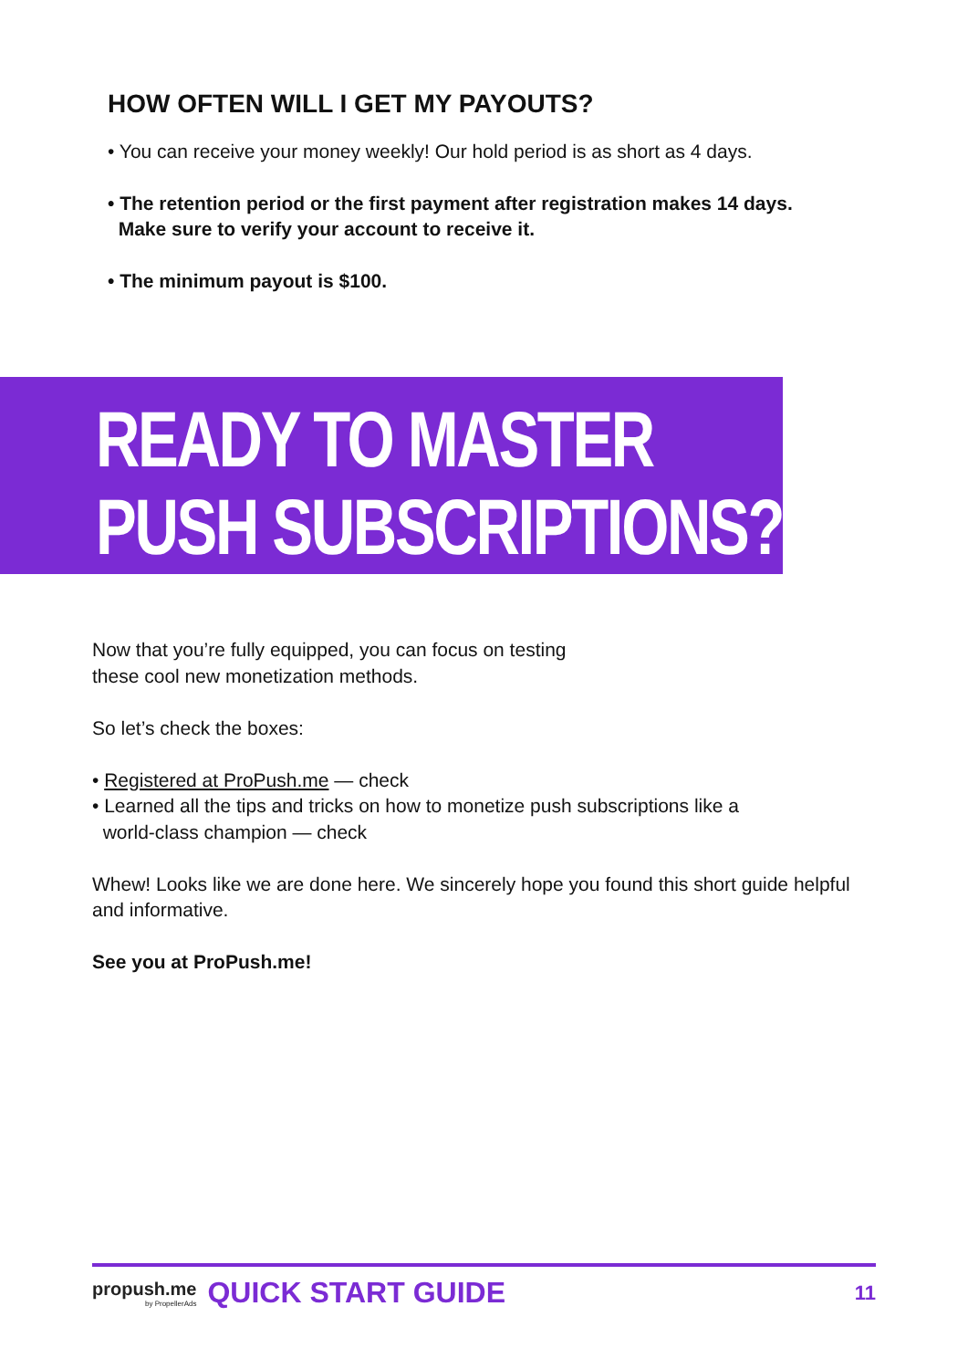HOW OFTEN WILL I GET MY PAYOUTS?
• You can receive your money weekly! Our hold period is as short as 4 days.
• The retention period or the first payment after registration makes 14 days.
Make sure to verify your account to receive it.
• The minimum payout is $100.
READY TO MASTER
PUSH SUBSCRIPTIONS?
Now that you’re fully equipped, you can focus on testing
these cool new monetization methods.
So let’s check the boxes:
• Registered at ProPush.me — check
• Learned all the tips and tricks on how to monetize push subscriptions like a
world-class champion — check
Whew! Looks like we are done here. We sincerely hope you found this short guide helpful and informative.
See you at ProPush.me!
propush.me
by PropellerAds
QUICK START GUIDE
11